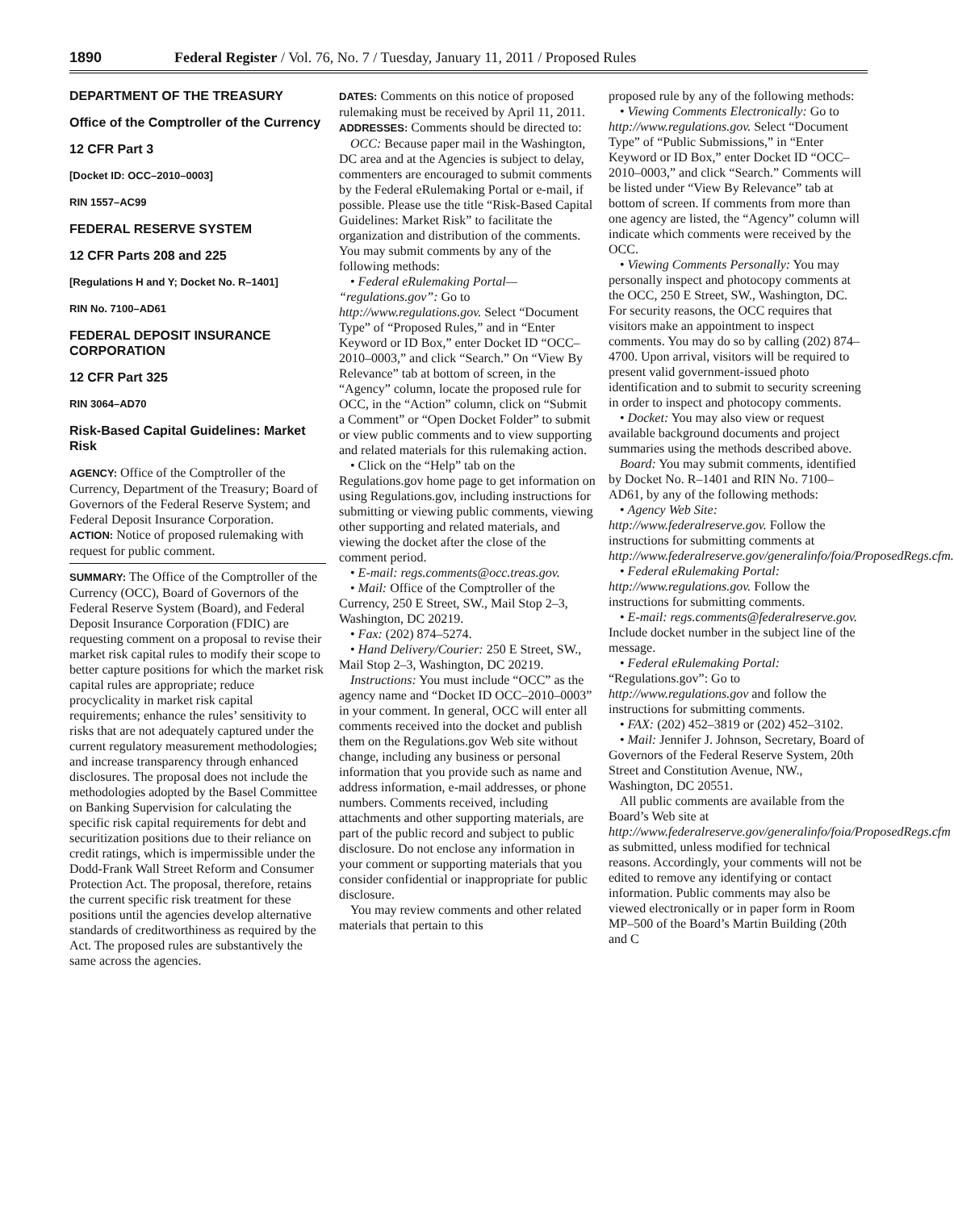1890 Federal Register / Vol. 76, No. 7 / Tuesday, January 11, 2011 / Proposed Rules
DEPARTMENT OF THE TREASURY
Office of the Comptroller of the Currency
12 CFR Part 3
[Docket ID: OCC–2010–0003]
RIN 1557–AC99
FEDERAL RESERVE SYSTEM
12 CFR Parts 208 and 225
[Regulations H and Y; Docket No. R–1401]
RIN No. 7100–AD61
FEDERAL DEPOSIT INSURANCE CORPORATION
12 CFR Part 325
RIN 3064–AD70
Risk-Based Capital Guidelines: Market Risk
AGENCY: Office of the Comptroller of the Currency, Department of the Treasury; Board of Governors of the Federal Reserve System; and Federal Deposit Insurance Corporation.
ACTION: Notice of proposed rulemaking with request for public comment.
SUMMARY: The Office of the Comptroller of the Currency (OCC), Board of Governors of the Federal Reserve System (Board), and Federal Deposit Insurance Corporation (FDIC) are requesting comment on a proposal to revise their market risk capital rules to modify their scope to better capture positions for which the market risk capital rules are appropriate; reduce procyclicality in market risk capital requirements; enhance the rules’ sensitivity to risks that are not adequately captured under the current regulatory measurement methodologies; and increase transparency through enhanced disclosures. The proposal does not include the methodologies adopted by the Basel Committee on Banking Supervision for calculating the specific risk capital requirements for debt and securitization positions due to their reliance on credit ratings, which is impermissible under the Dodd-Frank Wall Street Reform and Consumer Protection Act. The proposal, therefore, retains the current specific risk treatment for these positions until the agencies develop alternative standards of creditworthiness as required by the Act. The proposed rules are substantively the same across the agencies.
DATES: Comments on this notice of proposed rulemaking must be received by April 11, 2011.
ADDRESSES: Comments should be directed to:
OCC: Because paper mail in the Washington, DC area and at the Agencies is subject to delay, commenters are encouraged to submit comments by the Federal eRulemaking Portal or e-mail, if possible. Please use the title “Risk-Based Capital Guidelines: Market Risk” to facilitate the organization and distribution of the comments. You may submit comments by any of the following methods:
• Federal eRulemaking Portal— “regulations.gov”: Go to http://www.regulations.gov. Select “Document Type” of “Proposed Rules,” and in “Enter Keyword or ID Box,” enter Docket ID “OCC–2010–0003,” and click “Search.” On “View By Relevance” tab at bottom of screen, in the “Agency” column, locate the proposed rule for OCC, in the “Action” column, click on “Submit a Comment” or “Open Docket Folder” to submit or view public comments and to view supporting and related materials for this rulemaking action.
• Click on the “Help” tab on the Regulations.gov home page to get information on using Regulations.gov, including instructions for submitting or viewing public comments, viewing other supporting and related materials, and viewing the docket after the close of the comment period.
• E-mail: regs.comments@occ.treas.gov.
• Mail: Office of the Comptroller of the Currency, 250 E Street, SW., Mail Stop 2–3, Washington, DC 20219.
• Fax: (202) 874–5274.
• Hand Delivery/Courier: 250 E Street, SW., Mail Stop 2–3, Washington, DC 20219.
Instructions: You must include “OCC” as the agency name and “Docket ID OCC–2010–0003” in your comment. In general, OCC will enter all comments received into the docket and publish them on the Regulations.gov Web site without change, including any business or personal information that you provide such as name and address information, e-mail addresses, or phone numbers. Comments received, including attachments and other supporting materials, are part of the public record and subject to public disclosure. Do not enclose any information in your comment or supporting materials that you consider confidential or inappropriate for public disclosure.
You may review comments and other related materials that pertain to this
proposed rule by any of the following methods:
• Viewing Comments Electronically: Go to http://www.regulations.gov. Select “Document Type” of “Public Submissions,” in “Enter Keyword or ID Box,” enter Docket ID “OCC–2010–0003,” and click “Search.” Comments will be listed under “View By Relevance” tab at bottom of screen. If comments from more than one agency are listed, the “Agency” column will indicate which comments were received by the OCC.
• Viewing Comments Personally: You may personally inspect and photocopy comments at the OCC, 250 E Street, SW., Washington, DC. For security reasons, the OCC requires that visitors make an appointment to inspect comments. You may do so by calling (202) 874–4700. Upon arrival, visitors will be required to present valid government-issued photo identification and to submit to security screening in order to inspect and photocopy comments.
• Docket: You may also view or request available background documents and project summaries using the methods described above.
Board: You may submit comments, identified by Docket No. R–1401 and RIN No. 7100–AD61, by any of the following methods:
• Agency Web Site: http://www.federalreserve.gov. Follow the instructions for submitting comments at http://www.federalreserve.gov/generalinfo/foia/ProposedRegs.cfm.
• Federal eRulemaking Portal: http://www.regulations.gov. Follow the instructions for submitting comments.
• E-mail: regs.comments@federalreserve.gov. Include docket number in the subject line of the message.
• Federal eRulemaking Portal: “Regulations.gov”: Go to http://www.regulations.gov and follow the instructions for submitting comments.
• FAX: (202) 452–3819 or (202) 452–3102.
• Mail: Jennifer J. Johnson, Secretary, Board of Governors of the Federal Reserve System, 20th Street and Constitution Avenue, NW., Washington, DC 20551.
All public comments are available from the Board’s Web site at http://www.federalreserve.gov/generalinfo/foia/ProposedRegs.cfm as submitted, unless modified for technical reasons. Accordingly, your comments will not be edited to remove any identifying or contact information. Public comments may also be viewed electronically or in paper form in Room MP–500 of the Board’s Martin Building (20th and C